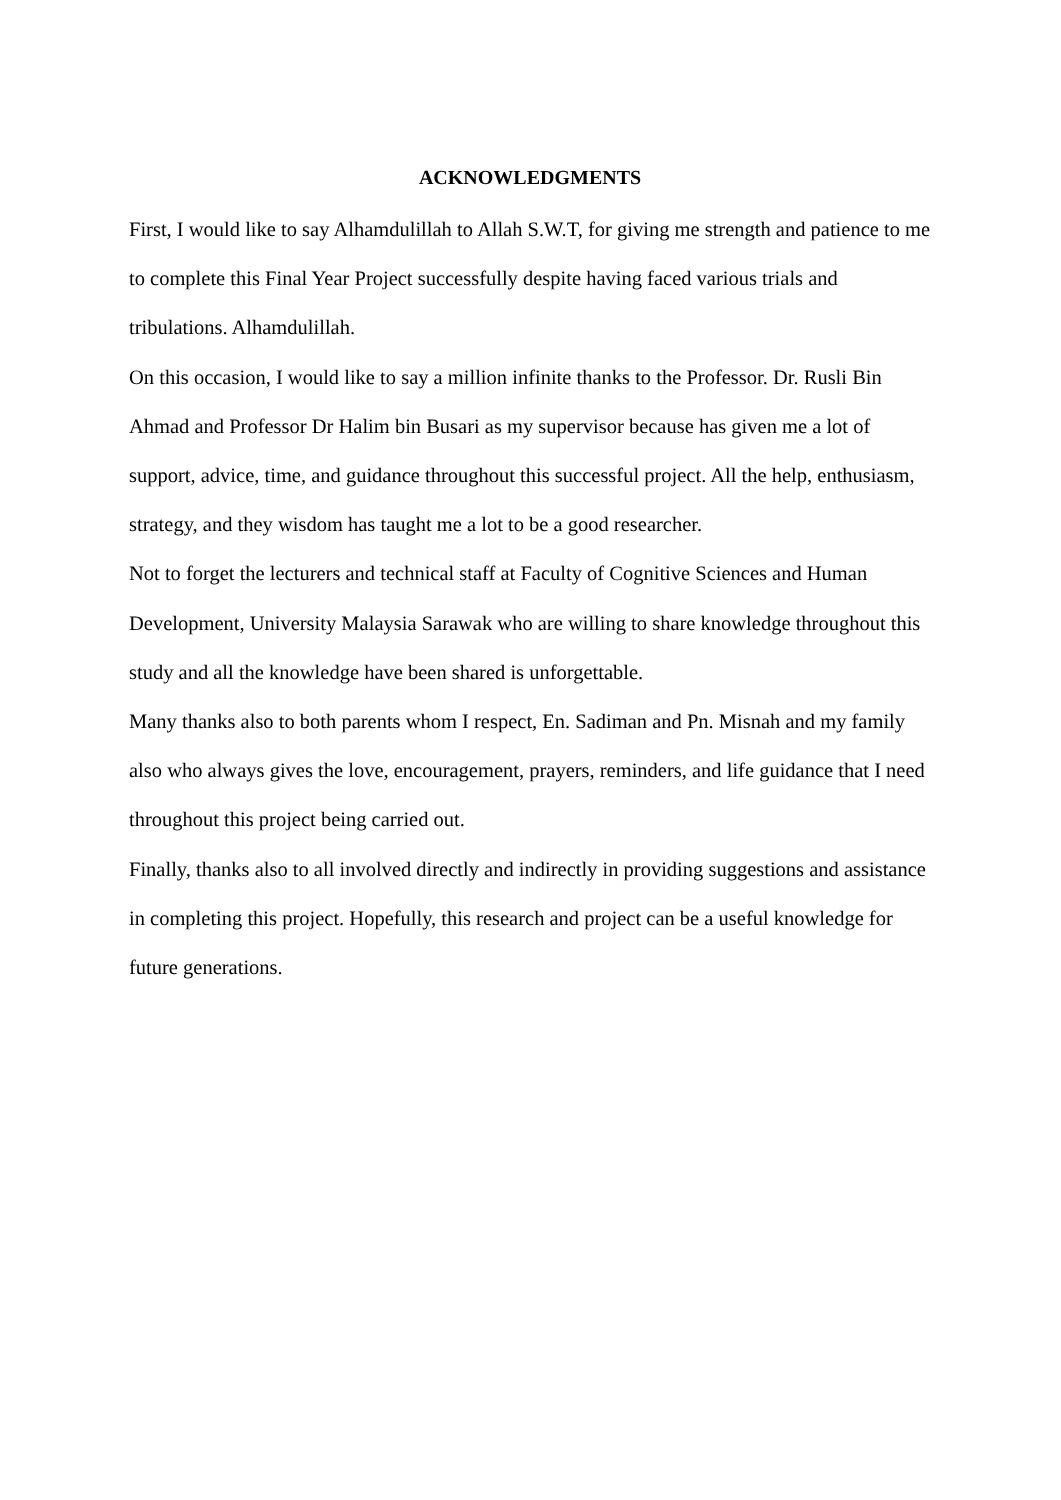ACKNOWLEDGMENTS
First, I would like to say Alhamdulillah to Allah S.W.T, for giving me strength and patience to me to complete this Final Year Project successfully despite having faced various trials and tribulations. Alhamdulillah.
On this occasion, I would like to say a million infinite thanks to the Professor. Dr. Rusli Bin Ahmad and Professor Dr Halim bin Busari as my supervisor because has given me a lot of support, advice, time, and guidance throughout this successful project. All the help, enthusiasm, strategy, and they wisdom has taught me a lot to be a good researcher.
Not to forget the lecturers and technical staff at Faculty of Cognitive Sciences and Human Development, University Malaysia Sarawak who are willing to share knowledge throughout this study and all the knowledge have been shared is unforgettable.
Many thanks also to both parents whom I respect, En. Sadiman and Pn. Misnah and my family also who always gives the love, encouragement, prayers, reminders, and life guidance that I need throughout this project being carried out.
Finally, thanks also to all involved directly and indirectly in providing suggestions and assistance in completing this project. Hopefully, this research and project can be a useful knowledge for future generations.